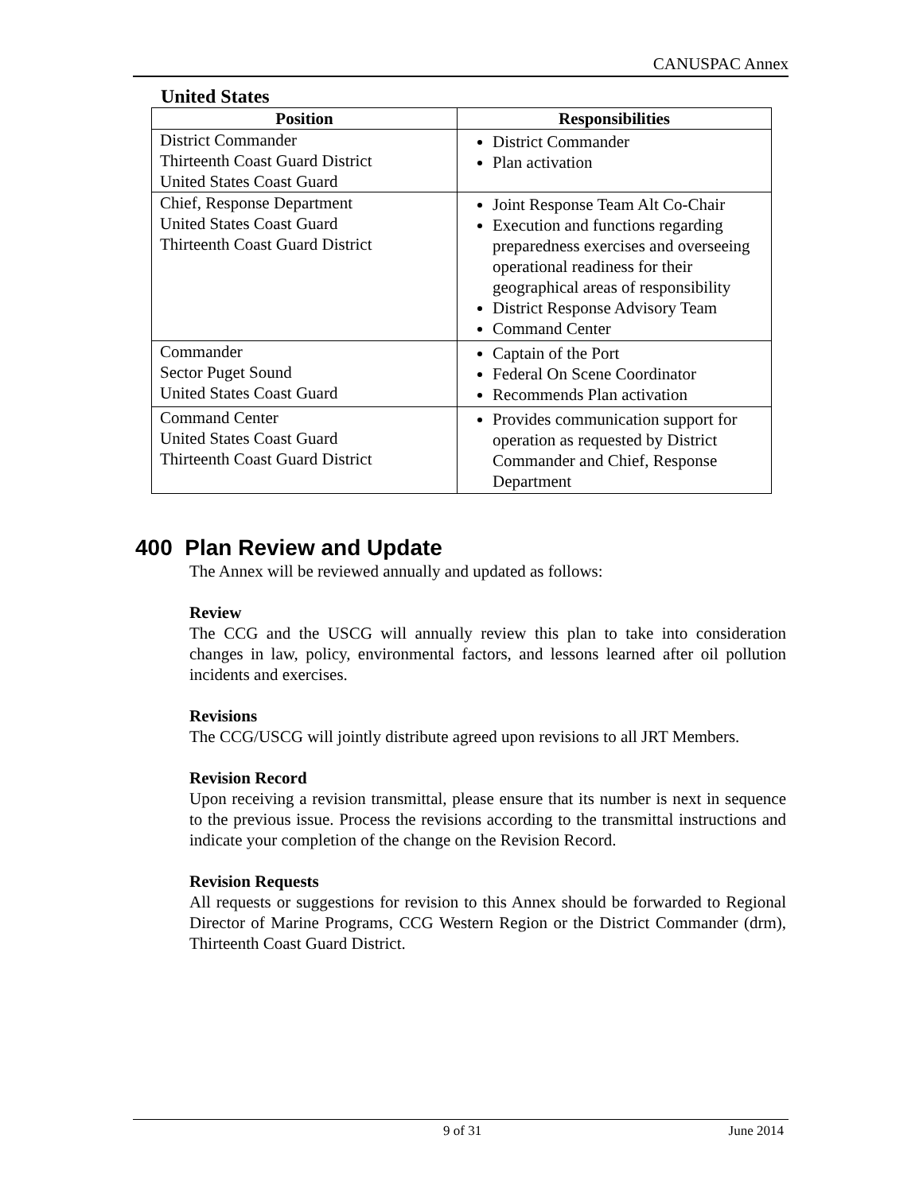CANUSPAC Annex
United States
| Position | Responsibilities |
| --- | --- |
| District Commander Thirteenth Coast Guard District United States Coast Guard | District Commander Plan activation |
| Chief, Response Department United States Coast Guard Thirteenth Coast Guard District | Joint Response Team Alt Co-Chair Execution and functions regarding preparedness exercises and overseeing operational readiness for their geographical areas of responsibility District Response Advisory Team Command Center |
| Commander Sector Puget Sound United States Coast Guard | Captain of the Port Federal On Scene Coordinator Recommends Plan activation |
| Command Center United States Coast Guard Thirteenth Coast Guard District | Provides communication support for operation as requested by District Commander and Chief, Response Department |
400 Plan Review and Update
The Annex will be reviewed annually and updated as follows:
Review
The CCG and the USCG will annually review this plan to take into consideration changes in law, policy, environmental factors, and lessons learned after oil pollution incidents and exercises.
Revisions
The CCG/USCG will jointly distribute agreed upon revisions to all JRT Members.
Revision Record
Upon receiving a revision transmittal, please ensure that its number is next in sequence to the previous issue. Process the revisions according to the transmittal instructions and indicate your completion of the change on the Revision Record.
Revision Requests
All requests or suggestions for revision to this Annex should be forwarded to Regional Director of Marine Programs, CCG Western Region or the District Commander (drm), Thirteenth Coast Guard District.
9 of 31 June 2014